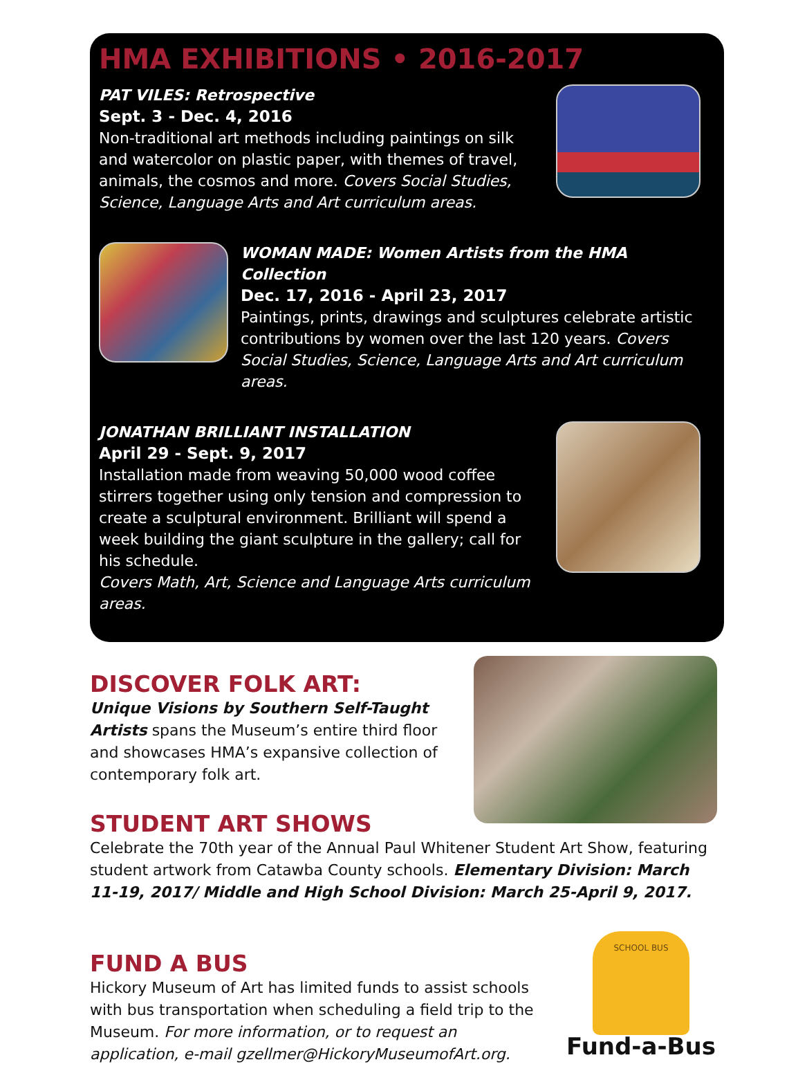HMA EXHIBITIONS • 2016-2017
PAT VILES: Retrospective
Sept. 3 - Dec. 4, 2016
Non-traditional art methods including paintings on silk and watercolor on plastic paper, with themes of travel, animals, the cosmos and more. Covers Social Studies, Science, Language Arts and Art curriculum areas.
WOMAN MADE: Women Artists from the HMA Collection
Dec. 17, 2016 - April 23, 2017
Paintings, prints, drawings and sculptures celebrate artistic contributions by women over the last 120 years. Covers Social Studies, Science, Language Arts and Art curriculum areas.
JONATHAN BRILLIANT INSTALLATION
April 29 - Sept. 9, 2017
Installation made from weaving 50,000 wood coffee stirrers together using only tension and compression to create a sculptural environment. Brilliant will spend a week building the giant sculpture in the gallery; call for his schedule.
Covers Math, Art, Science and Language Arts curriculum areas.
DISCOVER FOLK ART:
Unique Visions by Southern Self-Taught Artists spans the Museum’s entire third floor and showcases HMA’s expansive collection of contemporary folk art.
STUDENT ART SHOWS
Celebrate the 70th year of the Annual Paul Whitener Student Art Show, featuring student artwork from Catawba County schools. Elementary Division: March 11-19, 2017/ Middle and High School Division: March 25-April 9, 2017.
FUND A BUS
Hickory Museum of Art has limited funds to assist schools with bus transportation when scheduling a field trip to the Museum. For more information, or to request an application, e-mail gzellmer@HickoryMuseumofArt.org.
SCHOOL BUS
Fund-a-Bus